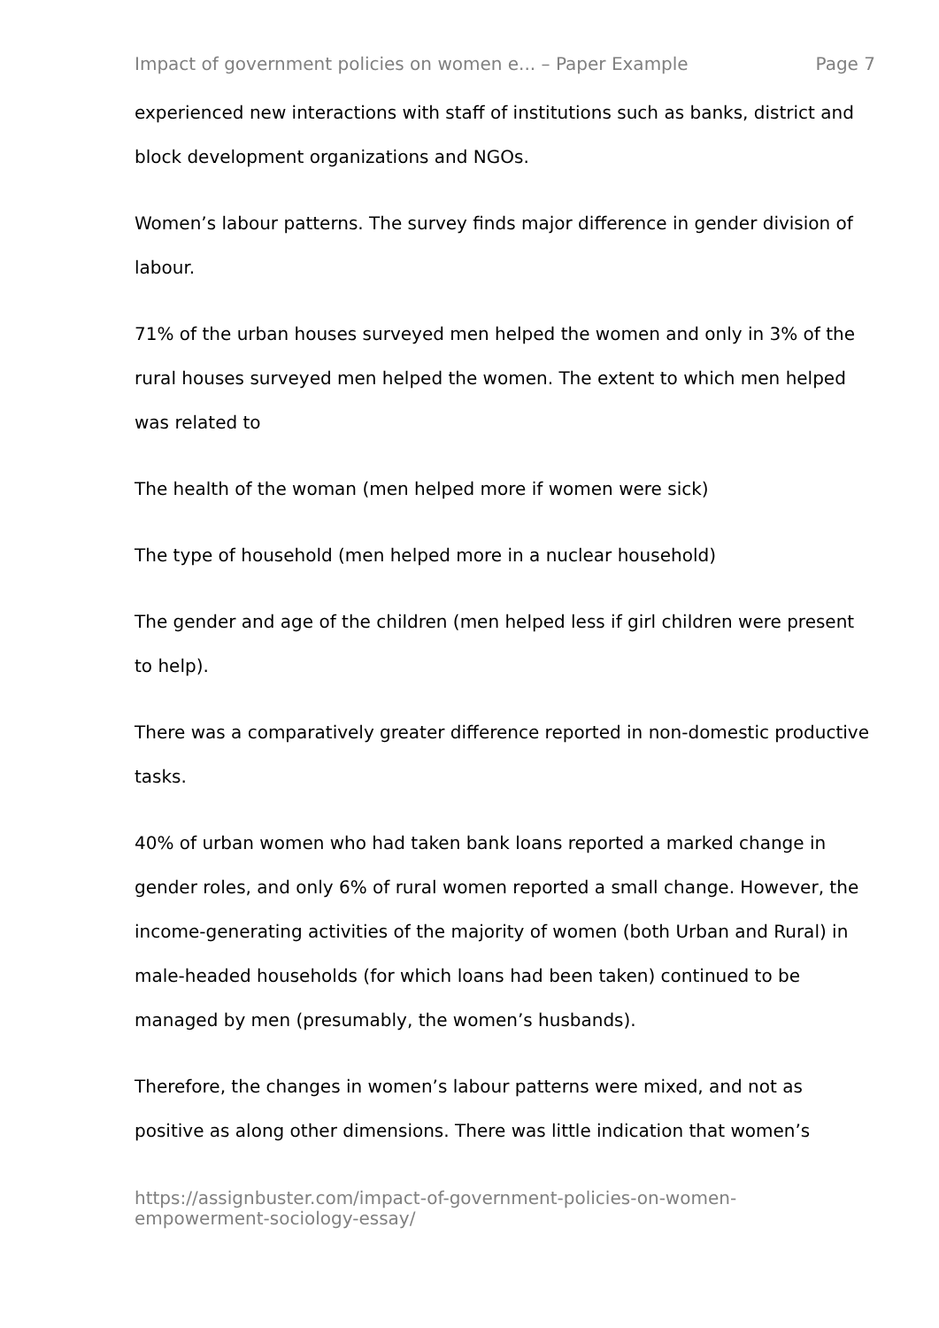Impact of government policies on women e... – Paper Example Page 7
experienced new interactions with staff of institutions such as banks, district and block development organizations and NGOs.
Women’s labour patterns. The survey finds major difference in gender division of labour.
71% of the urban houses surveyed men helped the women and only in 3% of the rural houses surveyed men helped the women. The extent to which men helped was related to
The health of the woman (men helped more if women were sick)
The type of household (men helped more in a nuclear household)
The gender and age of the children (men helped less if girl children were present to help).
There was a comparatively greater difference reported in non-domestic productive tasks.
40% of urban women who had taken bank loans reported a marked change in gender roles, and only 6% of rural women reported a small change. However, the income-generating activities of the majority of women (both Urban and Rural) in male-headed households (for which loans had been taken) continued to be managed by men (presumably, the women’s husbands).
Therefore, the changes in women’s labour patterns were mixed, and not as positive as along other dimensions. There was little indication that women’s
https://assignbuster.com/impact-of-government-policies-on-women-
empowerment-sociology-essay/